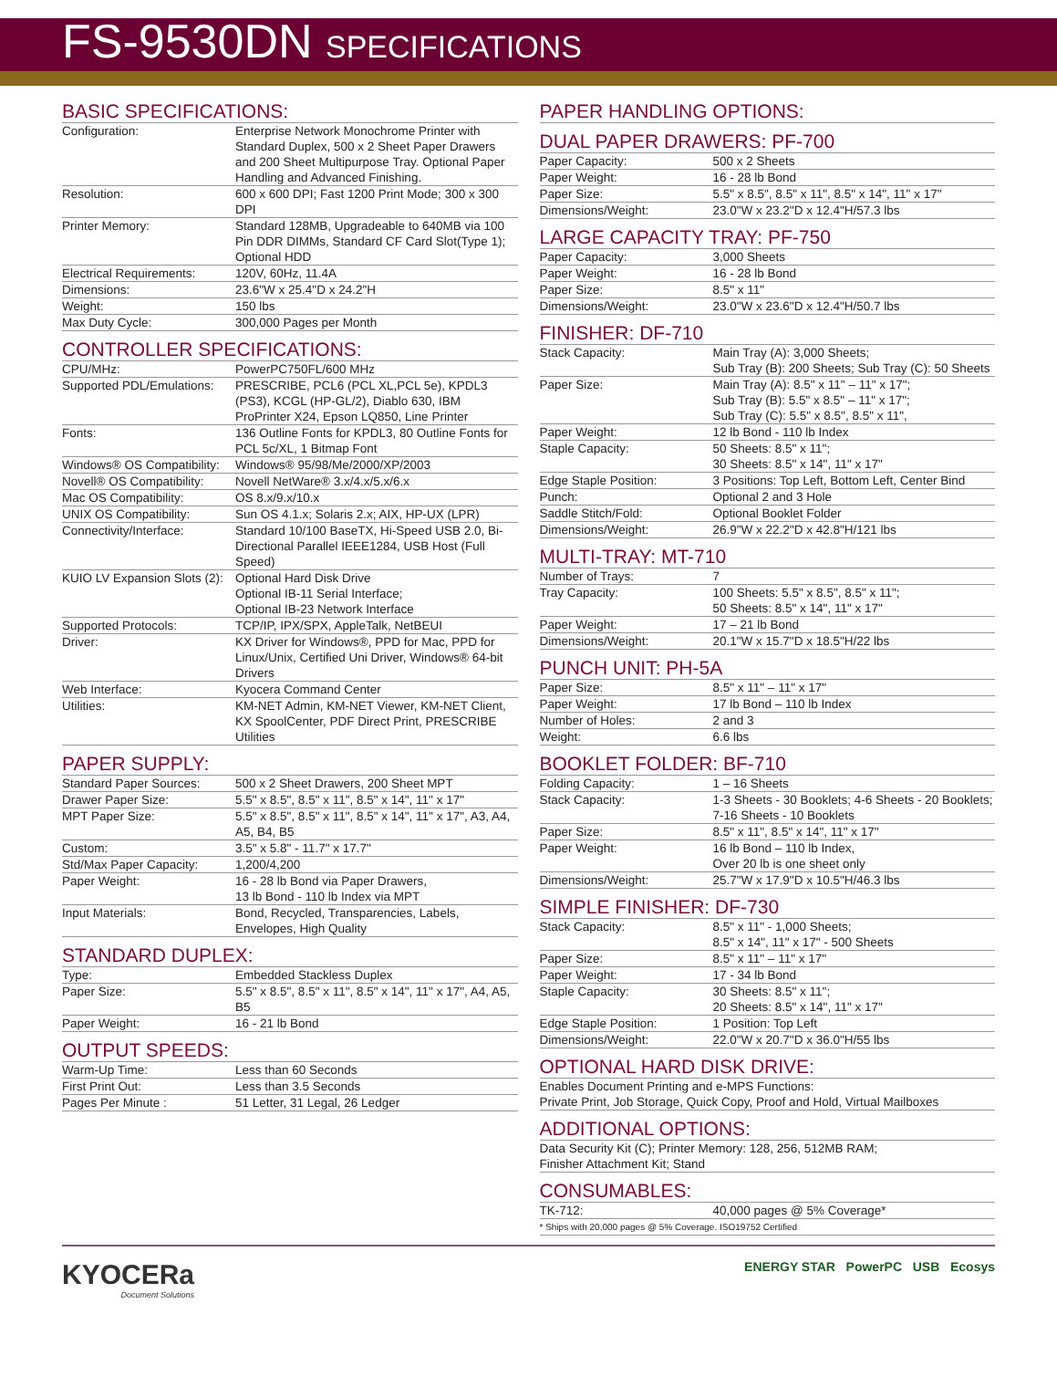FS-9530DN SPECIFICATIONS
BASIC SPECIFICATIONS:
| Configuration: | Enterprise Network Monochrome Printer with Standard Duplex, 500 x 2 Sheet Paper Drawers and 200 Sheet Multipurpose Tray. Optional Paper Handling and Advanced Finishing. |
| Resolution: | 600 x 600 DPI; Fast 1200 Print Mode; 300 x 300 DPI |
| Printer Memory: | Standard 128MB, Upgradeable to 640MB via 100 Pin DDR DIMMs, Standard CF Card Slot(Type 1); Optional HDD |
| Electrical Requirements: | 120V, 60Hz, 11.4A |
| Dimensions: | 23.6"W x 25.4"D x 24.2"H |
| Weight: | 150 lbs |
| Max Duty Cycle: | 300,000 Pages per Month |
CONTROLLER SPECIFICATIONS:
| CPU/MHz: | PowerPC750FL/600 MHz |
| Supported PDL/Emulations: | PRESCRIBE, PCL6 (PCL XL,PCL 5e), KPDL3 (PS3), KCGL (HP-GL/2), Diablo 630, IBM ProPrinter X24, Epson LQ850, Line Printer |
| Fonts: | 136 Outline Fonts for KPDL3, 80 Outline Fonts for PCL 5c/XL, 1 Bitmap Font |
| Windows® OS Compatibility: | Windows® 95/98/Me/2000/XP/2003 |
| Novell® OS Compatibility: | Novell NetWare® 3.x/4.x/5.x/6.x |
| Mac OS Compatibility: | OS 8.x/9.x/10.x |
| UNIX OS Compatibility: | Sun OS 4.1.x; Solaris 2.x; AIX, HP-UX (LPR) |
| Connectivity/Interface: | Standard 10/100 BaseTX, Hi-Speed USB 2.0, Bi-Directional Parallel IEEE1284, USB Host (Full Speed) |
| KUIO LV Expansion Slots (2): | Optional Hard Disk Drive Optional IB-11 Serial Interface; Optional IB-23 Network Interface |
| Supported Protocols: | TCP/IP, IPX/SPX, AppleTalk, NetBEUI |
| Driver: | KX Driver for Windows®, PPD for Mac, PPD for Linux/Unix, Certified Uni Driver, Windows® 64-bit Drivers |
| Web Interface: | Kyocera Command Center |
| Utilities: | KM-NET Admin, KM-NET Viewer, KM-NET Client, KX SpoolCenter, PDF Direct Print, PRESCRIBE Utilities |
PAPER SUPPLY:
| Standard Paper Sources: | 500 x 2 Sheet Drawers, 200 Sheet MPT |
| Drawer Paper Size: | 5.5" x 8.5", 8.5" x 11", 8.5" x 14", 11" x 17" |
| MPT Paper Size: | 5.5" x 8.5", 8.5" x 11", 8.5" x 14", 11" x 17", A3, A4, A5, B4, B5 |
| Custom: | 3.5" x 5.8" - 11.7" x 17.7" |
| Std/Max Paper Capacity: | 1,200/4,200 |
| Paper Weight: | 16 - 28 lb Bond via Paper Drawers, 13 lb Bond - 110 lb Index via MPT |
| Input Materials: | Bond, Recycled, Transparencies, Labels, Envelopes, High Quality |
STANDARD DUPLEX:
| Type: | Embedded Stackless Duplex |
| Paper Size: | 5.5" x 8.5", 8.5" x 11", 8.5" x 14", 11" x 17", A4, A5, B5 |
| Paper Weight: | 16 - 21 lb Bond |
OUTPUT SPEEDS:
| Warm-Up Time: | Less than 60 Seconds |
| First Print Out: | Less than 3.5 Seconds |
| Pages Per Minute : | 51 Letter, 31 Legal, 26 Ledger |
PAPER HANDLING OPTIONS:
DUAL PAPER DRAWERS: PF-700
| Paper Capacity: | 500 x 2 Sheets |
| Paper Weight: | 16 - 28 lb Bond |
| Paper Size: | 5.5" x 8.5", 8.5" x 11", 8.5" x 14", 11" x 17" |
| Dimensions/Weight: | 23.0"W x 23.2"D x 12.4"H/57.3 lbs |
LARGE CAPACITY TRAY: PF-750
| Paper Capacity: | 3,000 Sheets |
| Paper Weight: | 16 - 28 lb Bond |
| Paper Size: | 8.5" x 11" |
| Dimensions/Weight: | 23.0"W x 23.6"D x 12.4"H/50.7 lbs |
FINISHER: DF-710
| Stack Capacity: | Main Tray (A): 3,000 Sheets; Sub Tray (B): 200 Sheets; Sub Tray (C): 50 Sheets |
| Paper Size: | Main Tray (A): 8.5" x 11" – 11" x 17"; Sub Tray (B): 5.5" x 8.5" – 11" x 17"; Sub Tray (C): 5.5" x 8.5", 8.5" x 11", |
| Paper Weight: | 12 lb Bond - 110 lb Index |
| Staple Capacity: | 50 Sheets: 8.5" x 11"; 30 Sheets: 8.5" x 14", 11" x 17" |
| Edge Staple Position: | 3 Positions: Top Left, Bottom Left, Center Bind |
| Punch: | Optional 2 and 3 Hole |
| Saddle Stitch/Fold: | Optional Booklet Folder |
| Dimensions/Weight: | 26.9"W x 22.2"D x 42.8"H/121 lbs |
MULTI-TRAY: MT-710
| Number of Trays: | 7 |
| Tray Capacity: | 100 Sheets: 5.5" x 8.5", 8.5" x 11"; 50 Sheets: 8.5" x 14", 11" x 17" |
| Paper Weight: | 17 – 21 lb Bond |
| Dimensions/Weight: | 20.1"W x 15.7"D x 18.5"H/22 lbs |
PUNCH UNIT: PH-5A
| Paper Size: | 8.5" x 11" – 11" x 17" |
| Paper Weight: | 17 lb Bond – 110 lb Index |
| Number of Holes: | 2 and 3 |
| Weight: | 6.6 lbs |
BOOKLET FOLDER: BF-710
| Folding Capacity: | 1 – 16 Sheets |
| Stack Capacity: | 1-3 Sheets - 30 Booklets; 4-6 Sheets - 20 Booklets; 7-16 Sheets - 10 Booklets |
| Paper Size: | 8.5" x 11", 8.5" x 14", 11" x 17" |
| Paper Weight: | 16 lb Bond – 110 lb Index, Over 20 lb is one sheet only |
| Dimensions/Weight: | 25.7"W x 17.9"D x 10.5"H/46.3 lbs |
SIMPLE FINISHER: DF-730
| Stack Capacity: | 8.5" x 11" - 1,000 Sheets; 8.5" x 14", 11" x 17" - 500 Sheets |
| Paper Size: | 8.5" x 11" – 11" x 17" |
| Paper Weight: | 17 - 34 lb Bond |
| Staple Capacity: | 30 Sheets: 8.5" x 11"; 20 Sheets: 8.5" x 14", 11" x 17" |
| Edge Staple Position: | 1 Position: Top Left |
| Dimensions/Weight: | 22.0"W x 20.7"D x 36.0"H/55 lbs |
OPTIONAL HARD DISK DRIVE:
Enables Document Printing and e-MPS Functions:
Private Print, Job Storage, Quick Copy, Proof and Hold, Virtual Mailboxes
ADDITIONAL OPTIONS:
Data Security Kit (C); Printer Memory: 128, 256, 512MB RAM;
Finisher Attachment Kit; Stand
CONSUMABLES:
| TK-712: | 40,000 pages @ 5% Coverage* |
* Ships with 20,000 pages @ 5% Coverage. ISO19752 Certified
KYOCERa
Document Solutions
ENERGY STAR PowerPC USB Ecosys